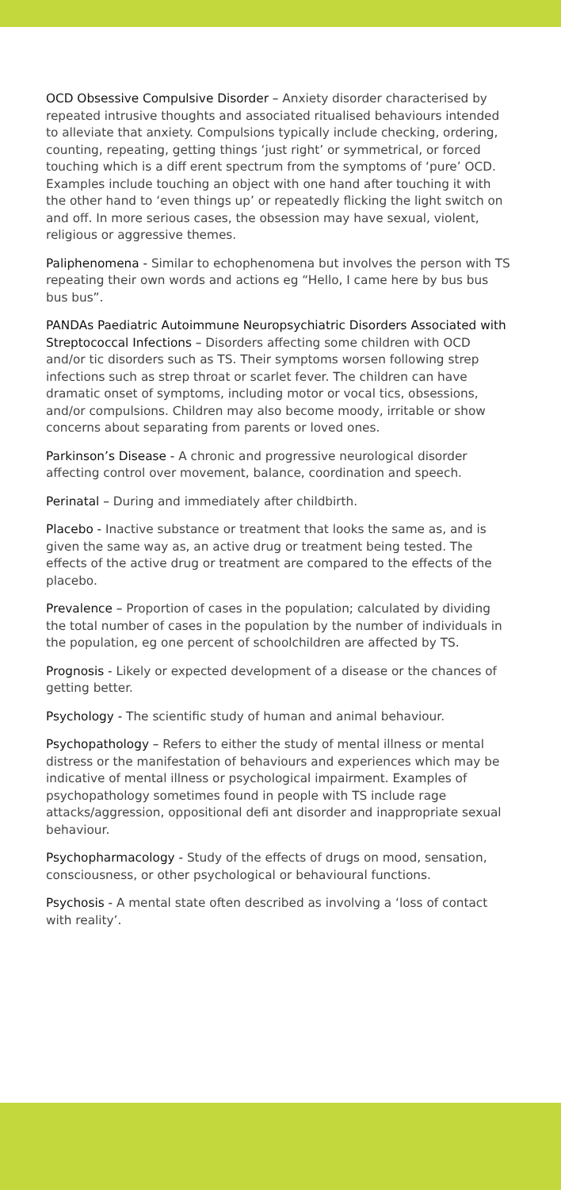OCD Obsessive Compulsive Disorder – Anxiety disorder characterised by repeated intrusive thoughts and associated ritualised behaviours intended to alleviate that anxiety. Compulsions typically include checking, ordering, counting, repeating, getting things ‘just right’ or symmetrical, or forced touching which is a diff erent spectrum from the symptoms of ‘pure’ OCD. Examples include touching an object with one hand after touching it with the other hand to ‘even things up’ or repeatedly flicking the light switch on and off. In more serious cases, the obsession may have sexual, violent, religious or aggressive themes.
Paliphenomena - Similar to echophenomena but involves the person with TS repeating their own words and actions eg “Hello, I came here by bus bus bus bus”.
PANDAs Paediatric Autoimmune Neuropsychiatric Disorders Associated with Streptococcal Infections – Disorders affecting some children with OCD and/or tic disorders such as TS. Their symptoms worsen following strep infections such as strep throat or scarlet fever. The children can have dramatic onset of symptoms, including motor or vocal tics, obsessions, and/or compulsions. Children may also become moody, irritable or show concerns about separating from parents or loved ones.
Parkinson’s Disease - A chronic and progressive neurological disorder affecting control over movement, balance, coordination and speech.
Perinatal – During and immediately after childbirth.
Placebo - Inactive substance or treatment that looks the same as, and is given the same way as, an active drug or treatment being tested. The effects of the active drug or treatment are compared to the effects of the placebo.
Prevalence – Proportion of cases in the population; calculated by dividing the total number of cases in the population by the number of individuals in the population, eg one percent of schoolchildren are affected by TS.
Prognosis - Likely or expected development of a disease or the chances of getting better.
Psychology - The scientific study of human and animal behaviour.
Psychopathology – Refers to either the study of mental illness or mental distress or the manifestation of behaviours and experiences which may be indicative of mental illness or psychological impairment. Examples of psychopathology sometimes found in people with TS include rage attacks/aggression, oppositional defi ant disorder and inappropriate sexual behaviour.
Psychopharmacology - Study of the effects of drugs on mood, sensation, consciousness, or other psychological or behavioural functions.
Psychosis - A mental state often described as involving a ‘loss of contact with reality’.